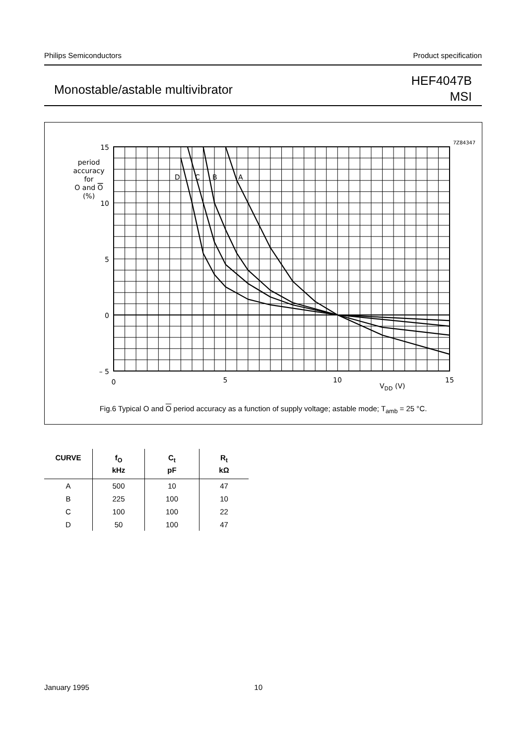Philips Semiconductors Product specification
Monostable/astable multivibrator
HEF4047B
MSI
D
C
B
A
7Z84347
15
10
5
0
– 5
0
5
10
15
VDD (V)
period
accuracy
for
O and O
(%)
Fig.6 Typical O and O period accuracy as a function of supply voltage; astable mode; T<sub>amb</sub> = 25 °C.
| CURVE | f<sub>O</sub> kHz | C<sub>t</sub> pF | R<sub>t</sub> kΩ |
| --- | --- | --- | --- |
| A | 500 | 10 | 47 |
| B | 225 | 100 | 10 |
| C | 100 | 100 | 22 |
| D | 50 | 100 | 47 |
January 1995 10